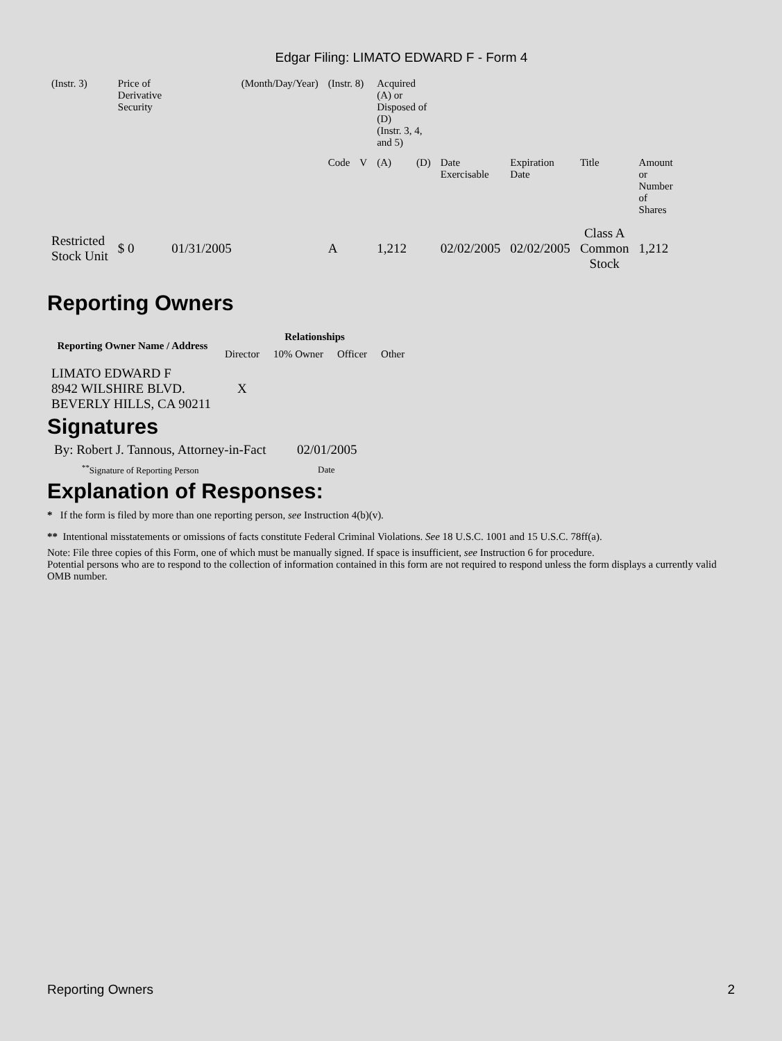Edgar Filing: LIMATO EDWARD F - Form 4
| (Instr. 3) | Price of Derivative Security | | (Month/Day/Year) | (Instr. 8) | | Acquired (A) or Disposed of (D) (Instr. 3, 4, and 5) | | | | | |
| | | | | Code | V | (A) | (D) | Date Exercisable | Expiration Date | Title | Amount or Number of Shares |
| Restricted Stock Unit | $ 0 | 01/31/2005 | | A | | 1,212 | | 02/02/2005 | 02/02/2005 | Class A Common Stock | 1,212 |
Reporting Owners
| Reporting Owner Name / Address | Relationships | | | |
| --- | --- | --- | --- | --- |
| | Director | 10% Owner | Officer | Other |
| LIMATO EDWARD F 8942 WILSHIRE BLVD. BEVERLY HILLS, CA 90211 | X | | | |
Signatures
| By: Robert J. Tannous, Attorney-in-Fact | 02/01/2005 |
| <sup>**</sup> Signature of Reporting Person | Date |
Explanation of Responses:
* If the form is filed by more than one reporting person, see Instruction 4(b)(v).
** Intentional misstatements or omissions of facts constitute Federal Criminal Violations. See 18 U.S.C. 1001 and 15 U.S.C. 78ff(a).
Note: File three copies of this Form, one of which must be manually signed. If space is insufficient, see Instruction 6 for procedure.
Potential persons who are to respond to the collection of information contained in this form are not required to respond unless the form displays a currently valid OMB number.
Reporting Owners 2